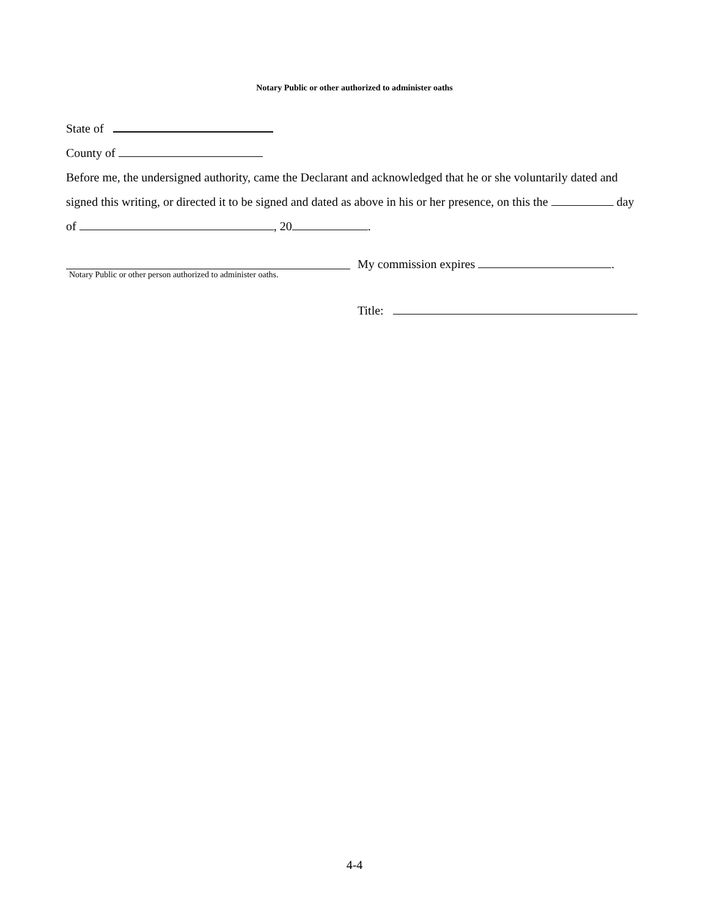Notary Public or other authorized to administer oaths
State of
County of
Before me, the undersigned authority, came the Declarant and acknowledged that he or she voluntarily dated and signed this writing, or directed it to be signed and dated as above in his or her presence, on this the day of , 20 .
Notary Public or other person authorized to administer oaths.
My commission expires .
Title:
4-4